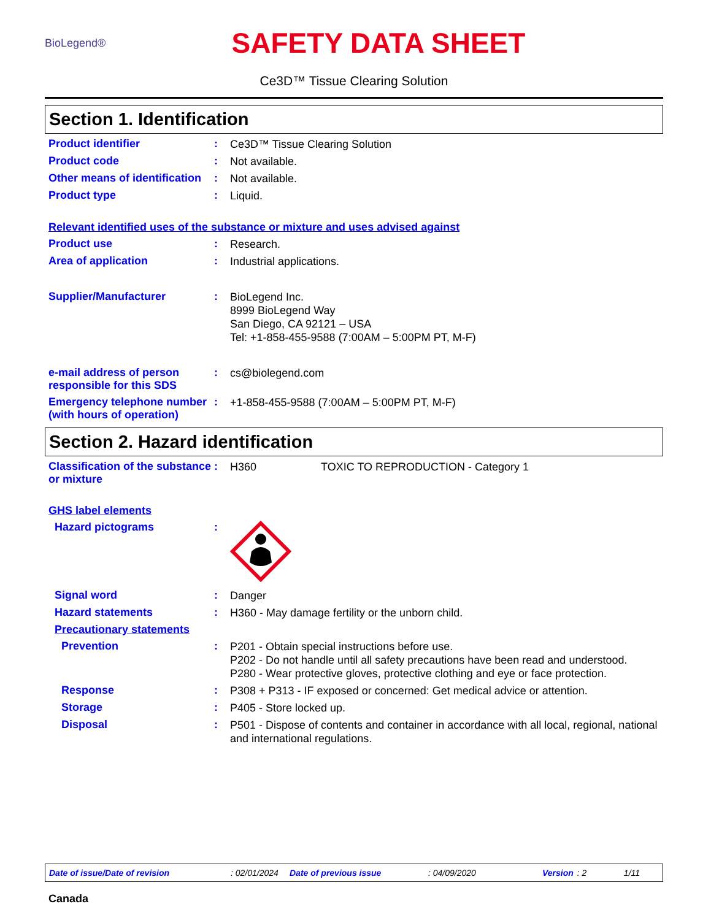BioLegend®
SAFETY DATA SHEET
Ce3D™ Tissue Clearing Solution
Section 1. Identification
Product identifier :
Ce3D™ Tissue Clearing Solution
Product code :
Not available.
Other means of identification
:
Not available.
Product type :
Liquid.
Relevant identified uses of the substance or mixture and uses advised against
Product use :
Research.
Area of application :
Industrial applications.
Supplier/Manufacturer :
BioLegend Inc.
8999 BioLegend Way
San Diego, CA 92121 – USA
Tel: +1-858-455-9588 (7:00AM – 5:00PM PT, M-F)
e-mail address of person responsible for this SDS
:
cs@biolegend.com
Emergency telephone number (with hours of operation)
:
+1-858-455-9588 (7:00AM – 5:00PM PT, M-F)
Section 2. Hazard identification
Classification of the substance or mixture
:
H360 TOXIC TO REPRODUCTION - Category 1
GHS label elements
Hazard pictograms :
Signal word :
Danger
Hazard statements :
H360 - May damage fertility or the unborn child.
Precautionary statements
Prevention :
P201 - Obtain special instructions before use.
P202 - Do not handle until all safety precautions have been read and understood.
P280 - Wear protective gloves, protective clothing and eye or face protection.
Response :
P308 + P313 - IF exposed or concerned: Get medical advice or attention.
Storage :
P405 - Store locked up.
Disposal :
P501 - Dispose of contents and container in accordance with all local, regional, national and international regulations.
Date of issue/Date of revision: 02/01/2024 Date of previous issue: 04/09/2020 Version: 2 1/11
Canada